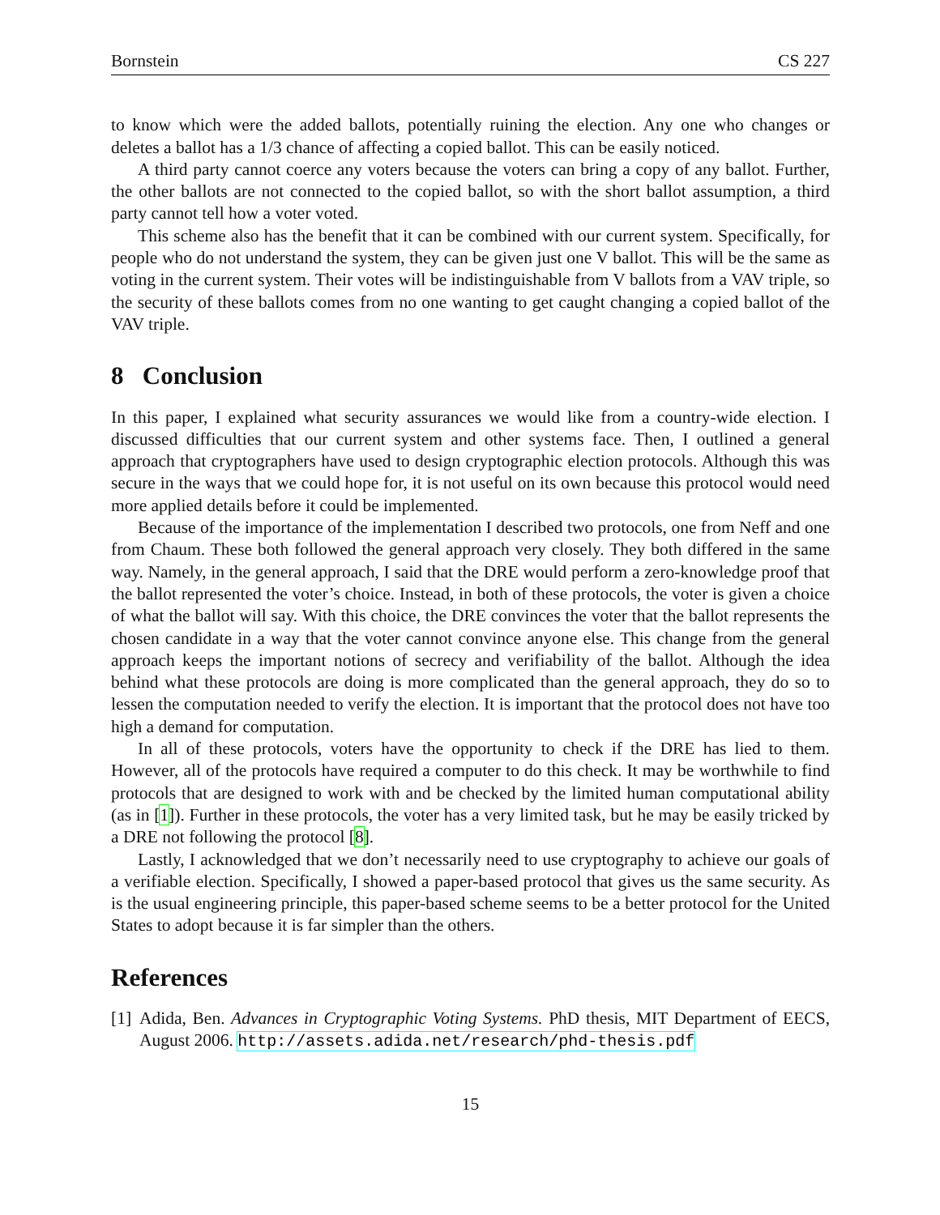Bornstein CS 227
to know which were the added ballots, potentially ruining the election. Any one who changes or deletes a ballot has a 1/3 chance of affecting a copied ballot. This can be easily noticed.
A third party cannot coerce any voters because the voters can bring a copy of any ballot. Further, the other ballots are not connected to the copied ballot, so with the short ballot assumption, a third party cannot tell how a voter voted.
This scheme also has the benefit that it can be combined with our current system. Specifically, for people who do not understand the system, they can be given just one V ballot. This will be the same as voting in the current system. Their votes will be indistinguishable from V ballots from a VAV triple, so the security of these ballots comes from no one wanting to get caught changing a copied ballot of the VAV triple.
8 Conclusion
In this paper, I explained what security assurances we would like from a country-wide election. I discussed difficulties that our current system and other systems face. Then, I outlined a general approach that cryptographers have used to design cryptographic election protocols. Although this was secure in the ways that we could hope for, it is not useful on its own because this protocol would need more applied details before it could be implemented.
Because of the importance of the implementation I described two protocols, one from Neff and one from Chaum. These both followed the general approach very closely. They both differed in the same way. Namely, in the general approach, I said that the DRE would perform a zero-knowledge proof that the ballot represented the voter’s choice. Instead, in both of these protocols, the voter is given a choice of what the ballot will say. With this choice, the DRE convinces the voter that the ballot represents the chosen candidate in a way that the voter cannot convince anyone else. This change from the general approach keeps the important notions of secrecy and verifiability of the ballot. Although the idea behind what these protocols are doing is more complicated than the general approach, they do so to lessen the computation needed to verify the election. It is important that the protocol does not have too high a demand for computation.
In all of these protocols, voters have the opportunity to check if the DRE has lied to them. However, all of the protocols have required a computer to do this check. It may be worthwhile to find protocols that are designed to work with and be checked by the limited human computational ability (as in [1]). Further in these protocols, the voter has a very limited task, but he may be easily tricked by a DRE not following the protocol [8].
Lastly, I acknowledged that we don’t necessarily need to use cryptography to achieve our goals of a verifiable election. Specifically, I showed a paper-based protocol that gives us the same security. As is the usual engineering principle, this paper-based scheme seems to be a better protocol for the United States to adopt because it is far simpler than the others.
References
[1]
Adida, Ben. Advances in Cryptographic Voting Systems. PhD thesis, MIT Department of EECS, August 2006. http://assets.adida.net/research/phd-thesis.pdf
15